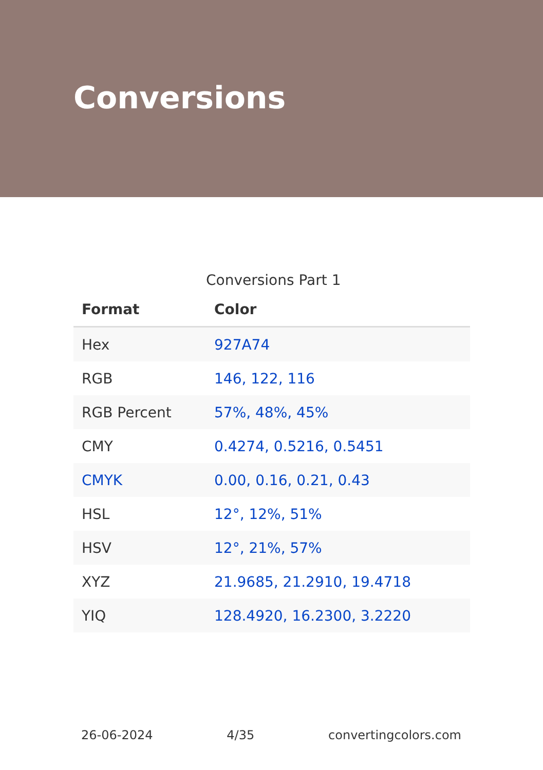Conversions
Conversions Part 1
| Format | Color |
| --- | --- |
| Hex | 927A74 |
| RGB | 146, 122, 116 |
| RGB Percent | 57%, 48%, 45% |
| CMY | 0.4274, 0.5216, 0.5451 |
| CMYK | 0.00, 0.16, 0.21, 0.43 |
| HSL | 12°, 12%, 51% |
| HSV | 12°, 21%, 57% |
| XYZ | 21.9685, 21.2910, 19.4718 |
| YIQ | 128.4920, 16.2300, 3.2220 |
26-06-2024 4/35 convertingcolors.com